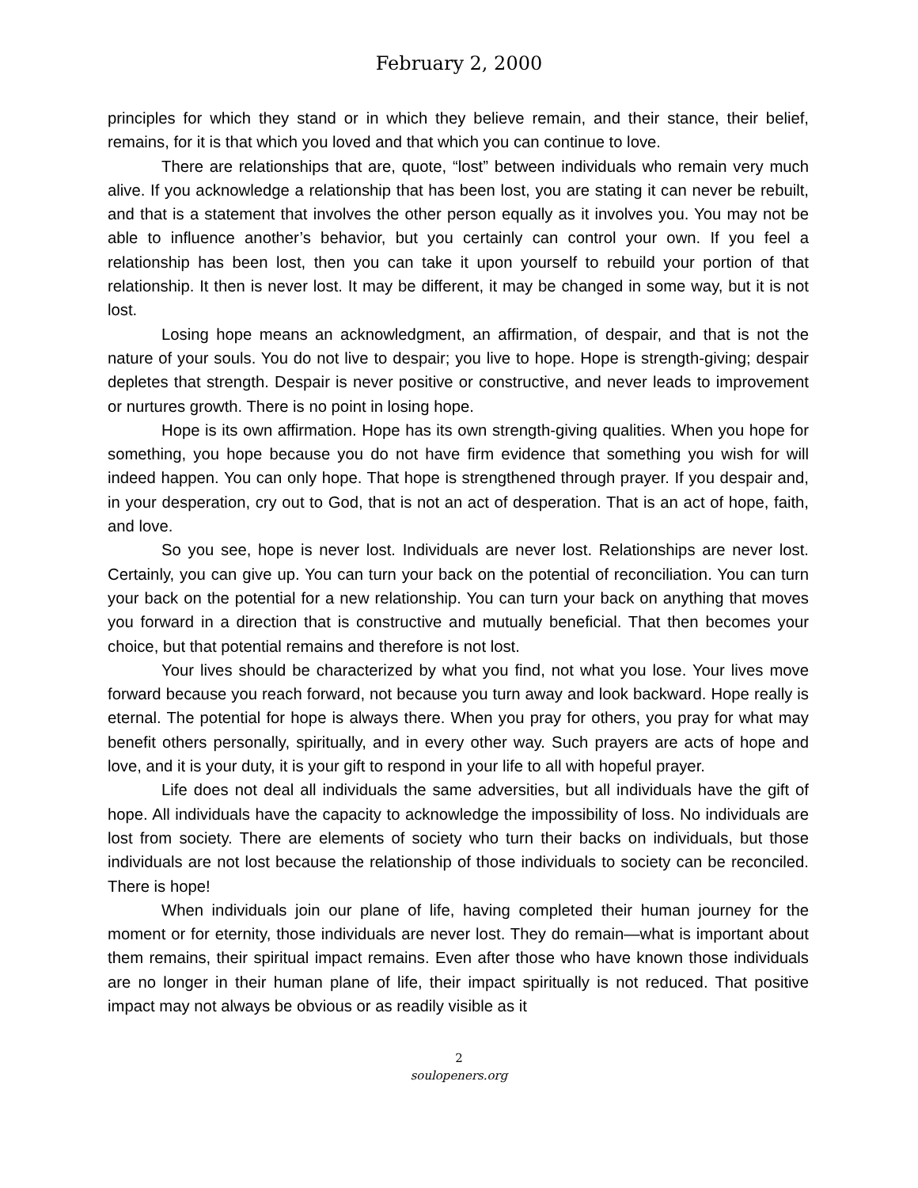February 2, 2000
principles for which they stand or in which they believe remain, and their stance, their belief, remains, for it is that which you loved and that which you can continue to love.
There are relationships that are, quote, “lost” between individuals who remain very much alive. If you acknowledge a relationship that has been lost, you are stating it can never be rebuilt, and that is a statement that involves the other person equally as it involves you. You may not be able to influence another’s behavior, but you certainly can control your own. If you feel a relationship has been lost, then you can take it upon yourself to rebuild your portion of that relationship. It then is never lost. It may be different, it may be changed in some way, but it is not lost.
Losing hope means an acknowledgment, an affirmation, of despair, and that is not the nature of your souls. You do not live to despair; you live to hope. Hope is strength-giving; despair depletes that strength. Despair is never positive or constructive, and never leads to improvement or nurtures growth. There is no point in losing hope.
Hope is its own affirmation. Hope has its own strength-giving qualities. When you hope for something, you hope because you do not have firm evidence that something you wish for will indeed happen. You can only hope. That hope is strengthened through prayer. If you despair and, in your desperation, cry out to God, that is not an act of desperation. That is an act of hope, faith, and love.
So you see, hope is never lost. Individuals are never lost. Relationships are never lost. Certainly, you can give up. You can turn your back on the potential of reconciliation. You can turn your back on the potential for a new relationship. You can turn your back on anything that moves you forward in a direction that is constructive and mutually beneficial. That then becomes your choice, but that potential remains and therefore is not lost.
Your lives should be characterized by what you find, not what you lose. Your lives move forward because you reach forward, not because you turn away and look backward. Hope really is eternal. The potential for hope is always there. When you pray for others, you pray for what may benefit others personally, spiritually, and in every other way. Such prayers are acts of hope and love, and it is your duty, it is your gift to respond in your life to all with hopeful prayer.
Life does not deal all individuals the same adversities, but all individuals have the gift of hope. All individuals have the capacity to acknowledge the impossibility of loss. No individuals are lost from society. There are elements of society who turn their backs on individuals, but those individuals are not lost because the relationship of those individuals to society can be reconciled. There is hope!
When individuals join our plane of life, having completed their human journey for the moment or for eternity, those individuals are never lost. They do remain—what is important about them remains, their spiritual impact remains. Even after those who have known those individuals are no longer in their human plane of life, their impact spiritually is not reduced. That positive impact may not always be obvious or as readily visible as it
2
soulopeners.org